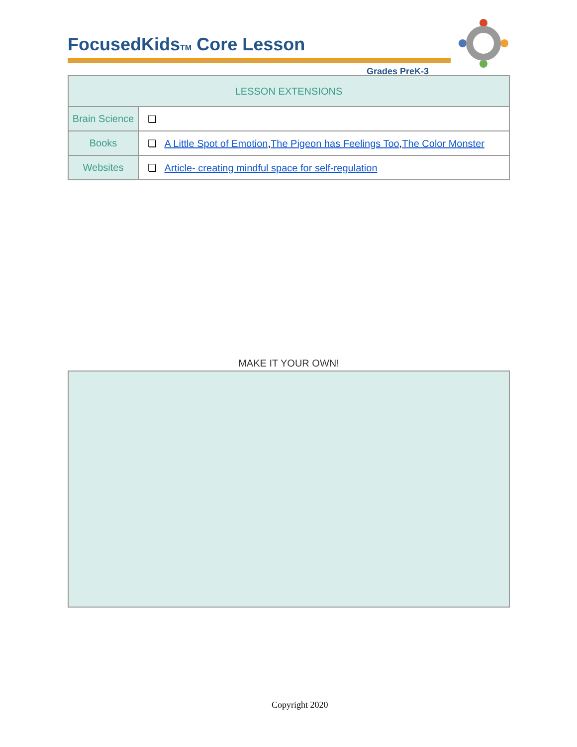FocusedKidsTM Core Lesson
Grades PreK-3
| LESSON EXTENSIONS | |
| --- | --- |
| Brain Science | ❏ |
| Books | ❏ A Little Spot of Emotion , The Pigeon has Feelings Too , The Color Monster |
| Websites | ❏ Article- creating mindful space for self-regulation |
MAKE IT YOUR OWN!
Copyright 2020